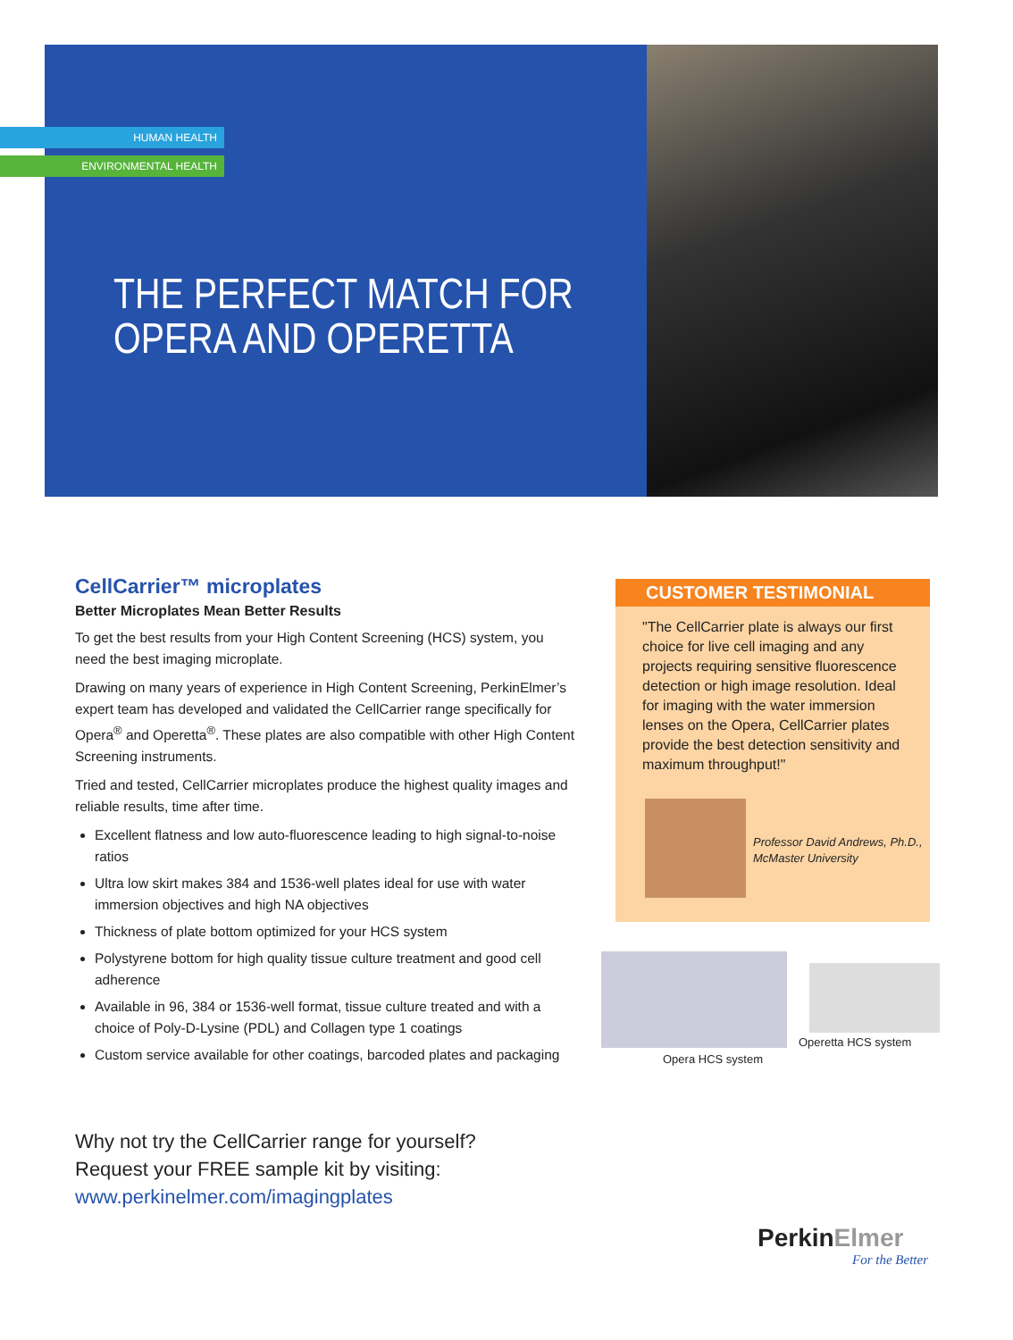HUMAN HEALTH
ENVIRONMENTAL HEALTH
THE PERFECT MATCH FOR
OPERA AND OPERETTA
CellCarrier™ microplates
Better Microplates Mean Better Results
To get the best results from your High Content Screening (HCS) system, you need the best imaging microplate.
Drawing on many years of experience in High Content Screening, PerkinElmer’s expert team has developed and validated the CellCarrier range specifically for Opera<sup>®</sup> and Operetta<sup>®</sup>. These plates are also compatible with other High Content Screening instruments.
Tried and tested, CellCarrier microplates produce the highest quality images and reliable results, time after time.
Excellent flatness and low auto-fluorescence leading to high signal-to-noise ratios
Ultra low skirt makes 384 and 1536-well plates ideal for use with water immersion objectives and high NA objectives
Thickness of plate bottom optimized for your HCS system
Polystyrene bottom for high quality tissue culture treatment and good cell adherence
Available in 96, 384 or 1536-well format, tissue culture treated and with a choice of Poly-D-Lysine (PDL) and Collagen type 1 coatings
Custom service available for other coatings, barcoded plates and packaging
CUSTOMER TESTIMONIAL
"The CellCarrier plate is always our first choice for live cell imaging and any projects requiring sensitive fluorescence detection or high image resolution. Ideal for imaging with the water immersion lenses on the Opera, CellCarrier plates provide the best detection sensitivity and maximum throughput!"
Professor David Andrews, Ph.D.,
McMaster University
Opera HCS system
Operetta HCS system
Why not try the CellCarrier range for yourself?
Request your FREE sample kit by visiting:
www.perkinelmer.com/imagingplates
PerkinElmer
For the Better